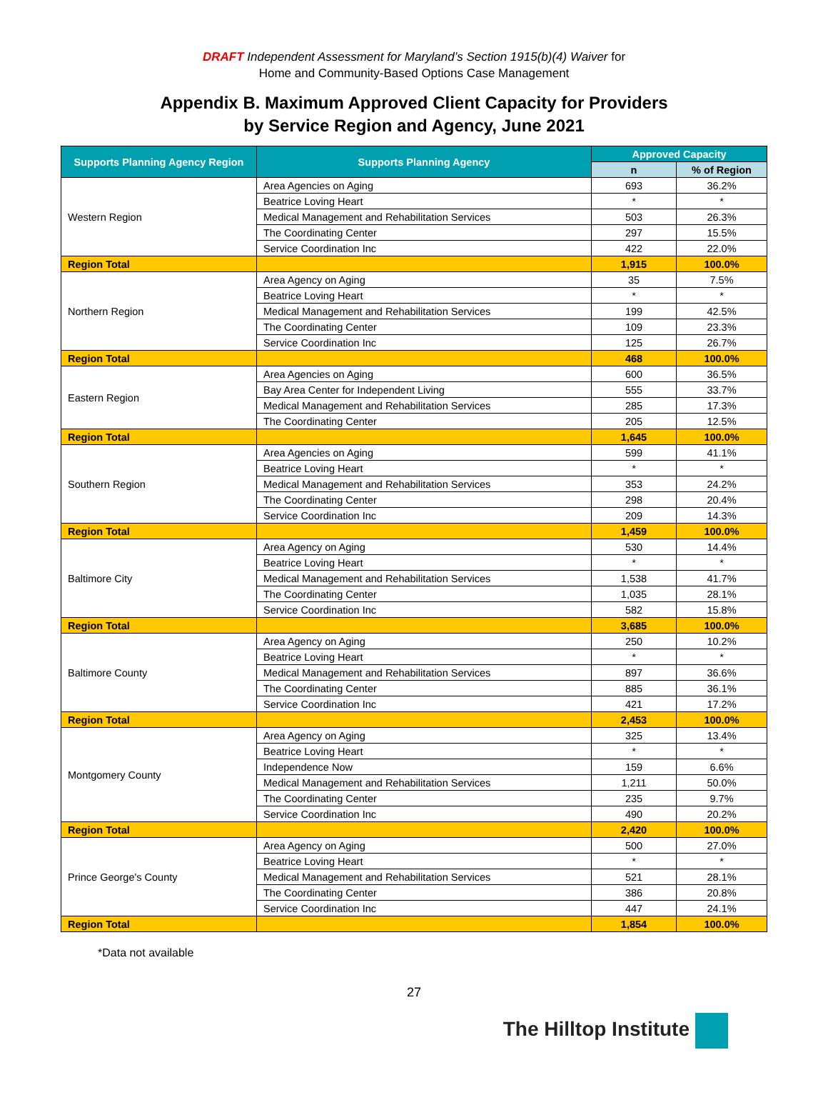DRAFT Independent Assessment for Maryland’s Section 1915(b)(4) Waiver for
Home and Community-Based Options Case Management
Appendix B. Maximum Approved Client Capacity for Providers
by Service Region and Agency, June 2021
| Supports Planning Agency Region | Supports Planning Agency | Approved Capacity | |
| --- | --- | --- | --- |
| | | n | % of Region |
| Western Region | Area Agencies on Aging | 693 | 36.2% |
| | Beatrice Loving Heart | * | * |
| | Medical Management and Rehabilitation Services | 503 | 26.3% |
| | The Coordinating Center | 297 | 15.5% |
| | Service Coordination Inc | 422 | 22.0% |
| Region Total | | 1,915 | 100.0% |
| Northern Region | Area Agency on Aging | 35 | 7.5% |
| | Beatrice Loving Heart | * | * |
| | Medical Management and Rehabilitation Services | 199 | 42.5% |
| | The Coordinating Center | 109 | 23.3% |
| | Service Coordination Inc | 125 | 26.7% |
| Region Total | | 468 | 100.0% |
| Eastern Region | Area Agencies on Aging | 600 | 36.5% |
| | Bay Area Center for Independent Living | 555 | 33.7% |
| | Medical Management and Rehabilitation Services | 285 | 17.3% |
| | The Coordinating Center | 205 | 12.5% |
| Region Total | | 1,645 | 100.0% |
| Southern Region | Area Agencies on Aging | 599 | 41.1% |
| | Beatrice Loving Heart | * | * |
| | Medical Management and Rehabilitation Services | 353 | 24.2% |
| | The Coordinating Center | 298 | 20.4% |
| | Service Coordination Inc | 209 | 14.3% |
| Region Total | | 1,459 | 100.0% |
| Baltimore City | Area Agency on Aging | 530 | 14.4% |
| | Beatrice Loving Heart | * | * |
| | Medical Management and Rehabilitation Services | 1,538 | 41.7% |
| | The Coordinating Center | 1,035 | 28.1% |
| | Service Coordination Inc | 582 | 15.8% |
| Region Total | | 3,685 | 100.0% |
| Baltimore County | Area Agency on Aging | 250 | 10.2% |
| | Beatrice Loving Heart | * | * |
| | Medical Management and Rehabilitation Services | 897 | 36.6% |
| | The Coordinating Center | 885 | 36.1% |
| | Service Coordination Inc | 421 | 17.2% |
| Region Total | | 2,453 | 100.0% |
| Montgomery County | Area Agency on Aging | 325 | 13.4% |
| | Beatrice Loving Heart | * | * |
| | Independence Now | 159 | 6.6% |
| | Medical Management and Rehabilitation Services | 1,211 | 50.0% |
| | The Coordinating Center | 235 | 9.7% |
| | Service Coordination Inc | 490 | 20.2% |
| Region Total | | 2,420 | 100.0% |
| Prince George's County | Area Agency on Aging | 500 | 27.0% |
| | Beatrice Loving Heart | * | * |
| | Medical Management and Rehabilitation Services | 521 | 28.1% |
| | The Coordinating Center | 386 | 20.8% |
| | Service Coordination Inc | 447 | 24.1% |
| Region Total | | 1,854 | 100.0% |
*Data not available
27
The Hilltop Institute